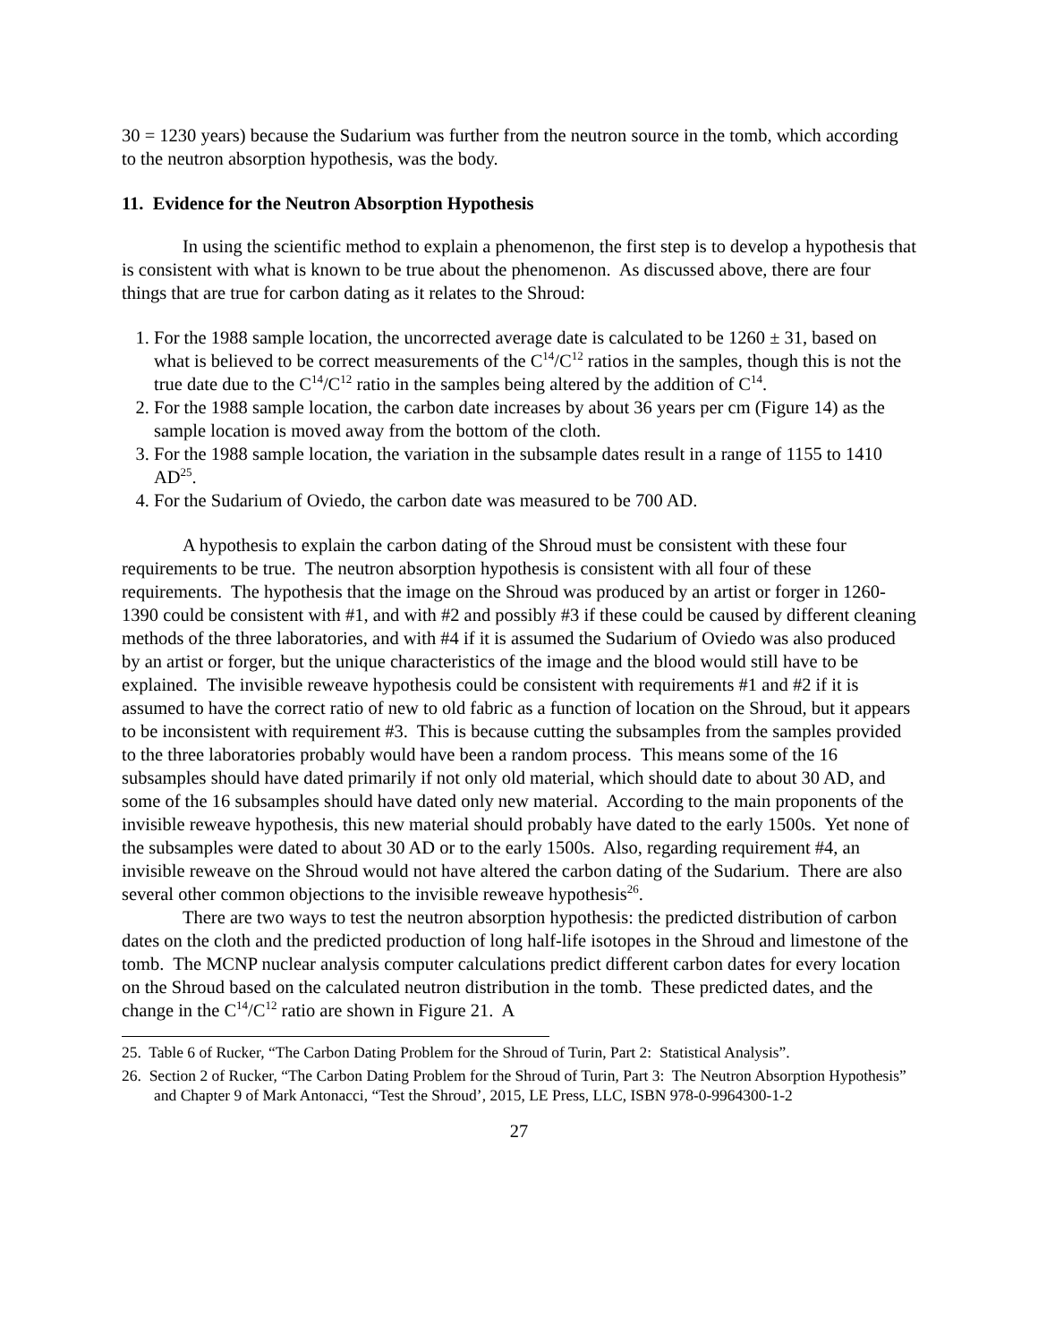30 = 1230 years) because the Sudarium was further from the neutron source in the tomb, which according to the neutron absorption hypothesis, was the body.
11. Evidence for the Neutron Absorption Hypothesis
In using the scientific method to explain a phenomenon, the first step is to develop a hypothesis that is consistent with what is known to be true about the phenomenon. As discussed above, there are four things that are true for carbon dating as it relates to the Shroud:
1. For the 1988 sample location, the uncorrected average date is calculated to be 1260 ± 31, based on what is believed to be correct measurements of the C<sup>14</sup>/C<sup>12</sup> ratios in the samples, though this is not the true date due to the C<sup>14</sup>/C<sup>12</sup> ratio in the samples being altered by the addition of C<sup>14</sup>.
2. For the 1988 sample location, the carbon date increases by about 36 years per cm (Figure 14) as the sample location is moved away from the bottom of the cloth.
3. For the 1988 sample location, the variation in the subsample dates result in a range of 1155 to 1410 AD<sup>25</sup>.
4. For the Sudarium of Oviedo, the carbon date was measured to be 700 AD.
A hypothesis to explain the carbon dating of the Shroud must be consistent with these four requirements to be true. The neutron absorption hypothesis is consistent with all four of these requirements. The hypothesis that the image on the Shroud was produced by an artist or forger in 1260-1390 could be consistent with #1, and with #2 and possibly #3 if these could be caused by different cleaning methods of the three laboratories, and with #4 if it is assumed the Sudarium of Oviedo was also produced by an artist or forger, but the unique characteristics of the image and the blood would still have to be explained. The invisible reweave hypothesis could be consistent with requirements #1 and #2 if it is assumed to have the correct ratio of new to old fabric as a function of location on the Shroud, but it appears to be inconsistent with requirement #3. This is because cutting the subsamples from the samples provided to the three laboratories probably would have been a random process. This means some of the 16 subsamples should have dated primarily if not only old material, which should date to about 30 AD, and some of the 16 subsamples should have dated only new material. According to the main proponents of the invisible reweave hypothesis, this new material should probably have dated to the early 1500s. Yet none of the subsamples were dated to about 30 AD or to the early 1500s. Also, regarding requirement #4, an invisible reweave on the Shroud would not have altered the carbon dating of the Sudarium. There are also several other common objections to the invisible reweave hypothesis<sup>26</sup>.
There are two ways to test the neutron absorption hypothesis: the predicted distribution of carbon dates on the cloth and the predicted production of long half-life isotopes in the Shroud and limestone of the tomb. The MCNP nuclear analysis computer calculations predict different carbon dates for every location on the Shroud based on the calculated neutron distribution in the tomb. These predicted dates, and the change in the C<sup>14</sup>/C<sup>12</sup> ratio are shown in Figure 21. A
25. Table 6 of Rucker, “The Carbon Dating Problem for the Shroud of Turin, Part 2: Statistical Analysis”.
26. Section 2 of Rucker, “The Carbon Dating Problem for the Shroud of Turin, Part 3: The Neutron Absorption Hypothesis” and Chapter 9 of Mark Antonacci, “Test the Shroud’, 2015, LE Press, LLC, ISBN 978-0-9964300-1-2
27